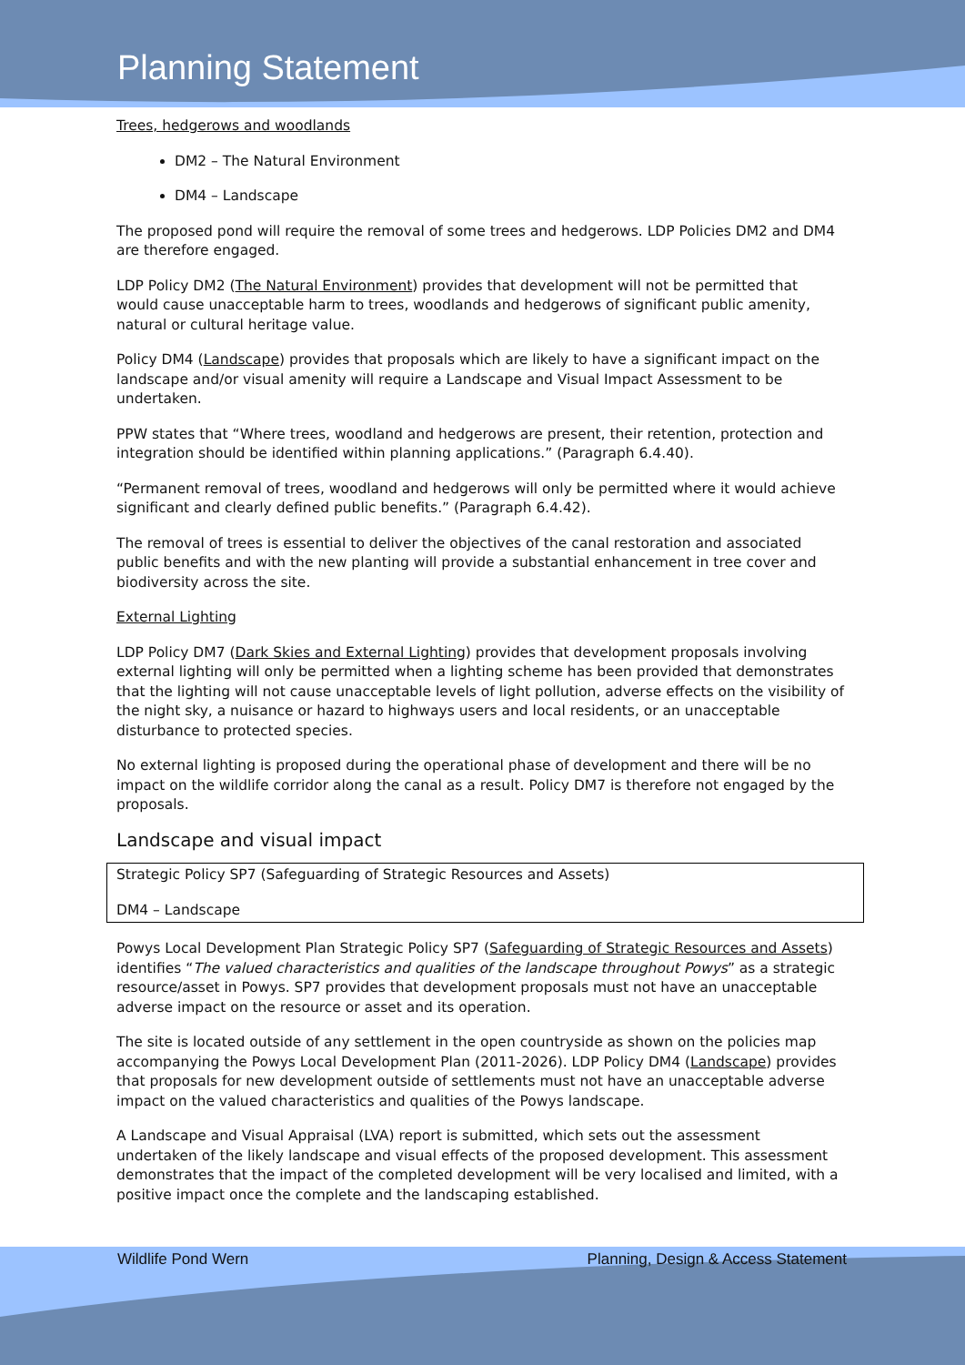Planning Statement
Trees, hedgerows and woodlands
DM2 – The Natural Environment
DM4 – Landscape
The proposed pond will require the removal of some trees and hedgerows. LDP Policies DM2 and DM4 are therefore engaged.
LDP Policy DM2 (The Natural Environment) provides that development will not be permitted that would cause unacceptable harm to trees, woodlands and hedgerows of significant public amenity, natural or cultural heritage value.
Policy DM4 (Landscape) provides that proposals which are likely to have a significant impact on the landscape and/or visual amenity will require a Landscape and Visual Impact Assessment to be undertaken.
PPW states that “Where trees, woodland and hedgerows are present, their retention, protection and integration should be identified within planning applications.” (Paragraph 6.4.40).
“Permanent removal of trees, woodland and hedgerows will only be permitted where it would achieve significant and clearly defined public benefits.” (Paragraph 6.4.42).
The removal of trees is essential to deliver the objectives of the canal restoration and associated public benefits and with the new planting will provide a substantial enhancement in tree cover and biodiversity across the site.
External Lighting
LDP Policy DM7 (Dark Skies and External Lighting) provides that development proposals involving external lighting will only be permitted when a lighting scheme has been provided that demonstrates that the lighting will not cause unacceptable levels of light pollution, adverse effects on the visibility of the night sky, a nuisance or hazard to highways users and local residents, or an unacceptable disturbance to protected species.
No external lighting is proposed during the operational phase of development and there will be no impact on the wildlife corridor along the canal as a result. Policy DM7 is therefore not engaged by the proposals.
Landscape and visual impact
Strategic Policy SP7 (Safeguarding of Strategic Resources and Assets)
DM4 – Landscape
Powys Local Development Plan Strategic Policy SP7 (Safeguarding of Strategic Resources and Assets) identifies “The valued characteristics and qualities of the landscape throughout Powys” as a strategic resource/asset in Powys. SP7 provides that development proposals must not have an unacceptable adverse impact on the resource or asset and its operation.
The site is located outside of any settlement in the open countryside as shown on the policies map accompanying the Powys Local Development Plan (2011-2026). LDP Policy DM4 (Landscape) provides that proposals for new development outside of settlements must not have an unacceptable adverse impact on the valued characteristics and qualities of the Powys landscape.
A Landscape and Visual Appraisal (LVA) report is submitted, which sets out the assessment undertaken of the likely landscape and visual effects of the proposed development. This assessment demonstrates that the impact of the completed development will be very localised and limited, with a positive impact once the complete and the landscaping established.
Wildlife Pond Wern Planning, Design & Access Statement